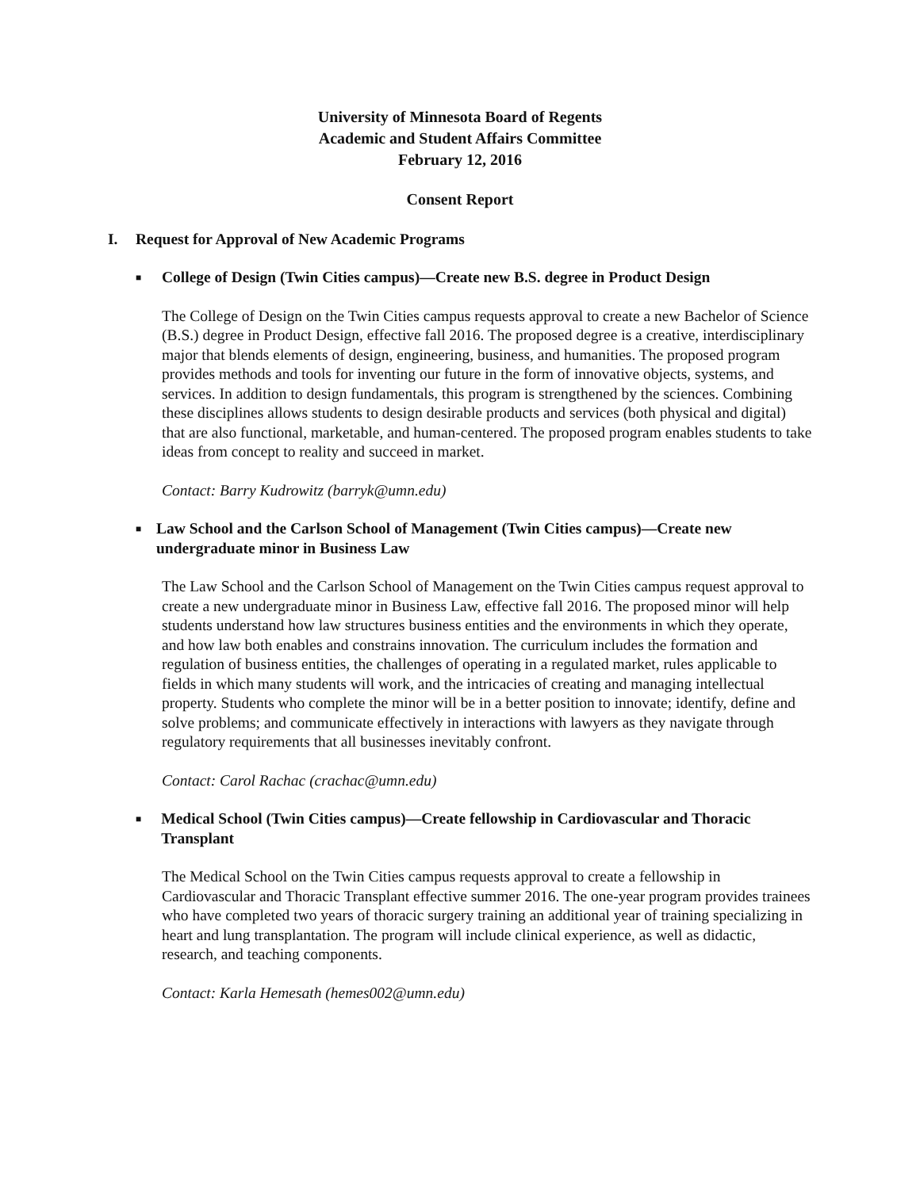University of Minnesota Board of Regents
Academic and Student Affairs Committee
February 12, 2016
Consent Report
I. Request for Approval of New Academic Programs
■ College of Design (Twin Cities campus)—Create new B.S. degree in Product Design
The College of Design on the Twin Cities campus requests approval to create a new Bachelor of Science (B.S.) degree in Product Design, effective fall 2016. The proposed degree is a creative, interdisciplinary major that blends elements of design, engineering, business, and humanities. The proposed program provides methods and tools for inventing our future in the form of innovative objects, systems, and services. In addition to design fundamentals, this program is strengthened by the sciences. Combining these disciplines allows students to design desirable products and services (both physical and digital) that are also functional, marketable, and human-centered. The proposed program enables students to take ideas from concept to reality and succeed in market.
Contact: Barry Kudrowitz (barryk@umn.edu)
■ Law School and the Carlson School of Management (Twin Cities campus)—Create new undergraduate minor in Business Law
The Law School and the Carlson School of Management on the Twin Cities campus request approval to create a new undergraduate minor in Business Law, effective fall 2016. The proposed minor will help students understand how law structures business entities and the environments in which they operate, and how law both enables and constrains innovation. The curriculum includes the formation and regulation of business entities, the challenges of operating in a regulated market, rules applicable to fields in which many students will work, and the intricacies of creating and managing intellectual property. Students who complete the minor will be in a better position to innovate; identify, define and solve problems; and communicate effectively in interactions with lawyers as they navigate through regulatory requirements that all businesses inevitably confront.
Contact: Carol Rachac (crachac@umn.edu)
■ Medical School (Twin Cities campus)—Create fellowship in Cardiovascular and Thoracic Transplant
The Medical School on the Twin Cities campus requests approval to create a fellowship in Cardiovascular and Thoracic Transplant effective summer 2016. The one-year program provides trainees who have completed two years of thoracic surgery training an additional year of training specializing in heart and lung transplantation. The program will include clinical experience, as well as didactic, research, and teaching components.
Contact: Karla Hemesath (hemes002@umn.edu)